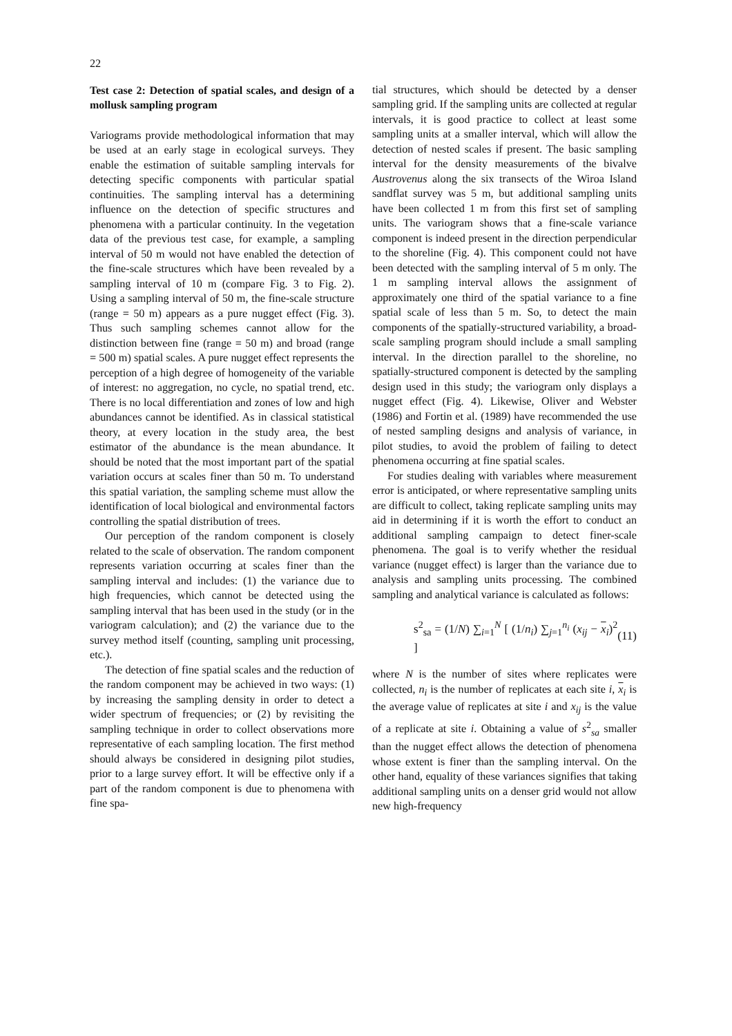22
Test case 2: Detection of spatial scales, and design of a mollusk sampling program
Variograms provide methodological information that may be used at an early stage in ecological surveys. They enable the estimation of suitable sampling intervals for detecting specific components with particular spatial continuities. The sampling interval has a determining influence on the detection of specific structures and phenomena with a particular continuity. In the vegetation data of the previous test case, for example, a sampling interval of 50 m would not have enabled the detection of the fine-scale structures which have been revealed by a sampling interval of 10 m (compare Fig. 3 to Fig. 2). Using a sampling interval of 50 m, the fine-scale structure (range = 50 m) appears as a pure nugget effect (Fig. 3). Thus such sampling schemes cannot allow for the distinction between fine (range = 50 m) and broad (range = 500 m) spatial scales. A pure nugget effect represents the perception of a high degree of homogeneity of the variable of interest: no aggregation, no cycle, no spatial trend, etc. There is no local differentiation and zones of low and high abundances cannot be identified. As in classical statistical theory, at every location in the study area, the best estimator of the abundance is the mean abundance. It should be noted that the most important part of the spatial variation occurs at scales finer than 50 m. To understand this spatial variation, the sampling scheme must allow the identification of local biological and environmental factors controlling the spatial distribution of trees.
Our perception of the random component is closely related to the scale of observation. The random component represents variation occurring at scales finer than the sampling interval and includes: (1) the variance due to high frequencies, which cannot be detected using the sampling interval that has been used in the study (or in the variogram calculation); and (2) the variance due to the survey method itself (counting, sampling unit processing, etc.).
The detection of fine spatial scales and the reduction of the random component may be achieved in two ways: (1) by increasing the sampling density in order to detect a wider spectrum of frequencies; or (2) by revisiting the sampling technique in order to collect observations more representative of each sampling location. The first method should always be considered in designing pilot studies, prior to a large survey effort. It will be effective only if a part of the random component is due to phenomena with fine spa-
tial structures, which should be detected by a denser sampling grid. If the sampling units are collected at regular intervals, it is good practice to collect at least some sampling units at a smaller interval, which will allow the detection of nested scales if present. The basic sampling interval for the density measurements of the bivalve Austrovenus along the six transects of the Wiroa Island sandflat survey was 5 m, but additional sampling units have been collected 1 m from this first set of sampling units. The variogram shows that a fine-scale variance component is indeed present in the direction perpendicular to the shoreline (Fig. 4). This component could not have been detected with the sampling interval of 5 m only. The 1 m sampling interval allows the assignment of approximately one third of the spatial variance to a fine spatial scale of less than 5 m. So, to detect the main components of the spatially-structured variability, a broad-scale sampling program should include a small sampling interval. In the direction parallel to the shoreline, no spatially-structured component is detected by the sampling design used in this study; the variogram only displays a nugget effect (Fig. 4). Likewise, Oliver and Webster (1986) and Fortin et al. (1989) have recommended the use of nested sampling designs and analysis of variance, in pilot studies, to avoid the problem of failing to detect phenomena occurring at fine spatial scales.
For studies dealing with variables where measurement error is anticipated, or where representative sampling units are difficult to collect, taking replicate sampling units may aid in determining if it is worth the effort to conduct an additional sampling campaign to detect finer-scale phenomena. The goal is to verify whether the residual variance (nugget effect) is larger than the variance due to analysis and sampling units processing. The combined sampling and analytical variance is calculated as follows:
s<sup>2</sup><sub>sa</sub> = (1/N) ∑<sub>i=1</sub><sup>N</sup> [ (1/n<sub>i</sub>) ∑<sub>j=1</sub><sup>n<sub>i</sub></sup> (x<sub>ij</sub> − x<sub>i</sub>)<sup>2</sup> ] (11)
where N is the number of sites where replicates were collected, n<sub>i</sub> is the number of replicates at each site i, x<sub>i</sub> is the average value of replicates at site i and x<sub>ij</sub> is the value of a replicate at site i. Obtaining a value of s<sup>2</sup><sub>sa</sub> smaller than the nugget effect allows the detection of phenomena whose extent is finer than the sampling interval. On the other hand, equality of these variances signifies that taking additional sampling units on a denser grid would not allow new high-frequency